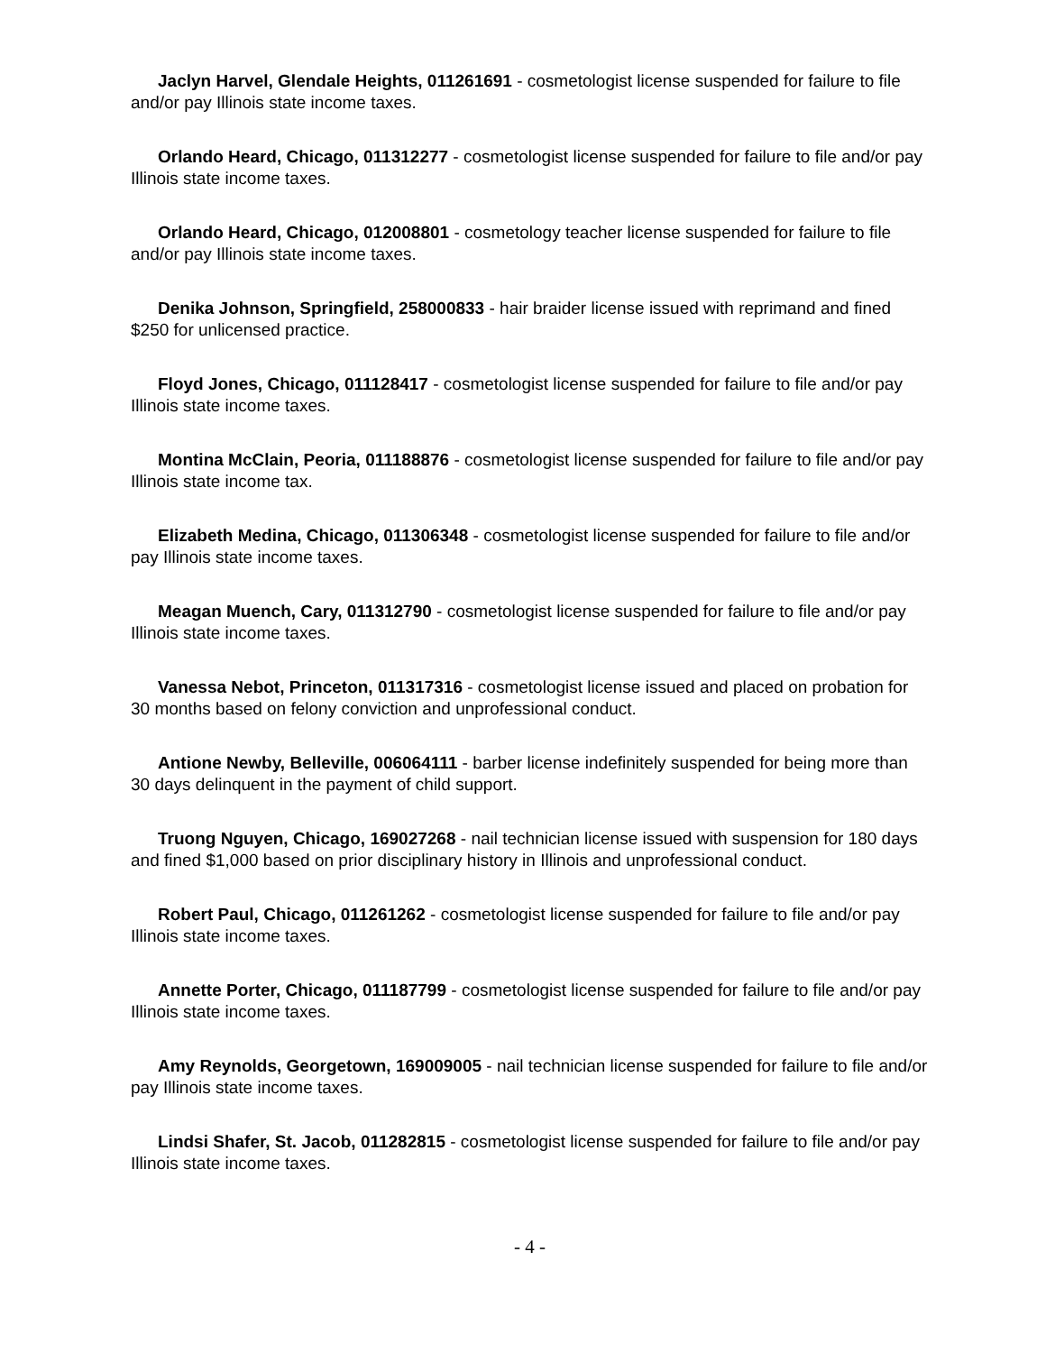Jaclyn Harvel, Glendale Heights, 011261691 - cosmetologist license suspended for failure to file and/or pay Illinois state income taxes.
Orlando Heard, Chicago, 011312277 - cosmetologist license suspended for failure to file and/or pay Illinois state income taxes.
Orlando Heard, Chicago, 012008801 - cosmetology teacher license suspended for failure to file and/or pay Illinois state income taxes.
Denika Johnson, Springfield, 258000833 - hair braider license issued with reprimand and fined $250 for unlicensed practice.
Floyd Jones, Chicago, 011128417 - cosmetologist license suspended for failure to file and/or pay Illinois state income taxes.
Montina McClain, Peoria, 011188876 - cosmetologist license suspended for failure to file and/or pay Illinois state income tax.
Elizabeth Medina, Chicago, 011306348 - cosmetologist license suspended for failure to file and/or pay Illinois state income taxes.
Meagan Muench, Cary, 011312790 - cosmetologist license suspended for failure to file and/or pay Illinois state income taxes.
Vanessa Nebot, Princeton, 011317316 - cosmetologist license issued and placed on probation for 30 months based on felony conviction and unprofessional conduct.
Antione Newby, Belleville, 006064111 - barber license indefinitely suspended for being more than 30 days delinquent in the payment of child support.
Truong Nguyen, Chicago, 169027268 - nail technician license issued with suspension for 180 days and fined $1,000 based on prior disciplinary history in Illinois and unprofessional conduct.
Robert Paul, Chicago, 011261262 - cosmetologist license suspended for failure to file and/or pay Illinois state income taxes.
Annette Porter, Chicago, 011187799 - cosmetologist license suspended for failure to file and/or pay Illinois state income taxes.
Amy Reynolds, Georgetown, 169009005 - nail technician license suspended for failure to file and/or pay Illinois state income taxes.
Lindsi Shafer, St. Jacob, 011282815 - cosmetologist license suspended for failure to file and/or pay Illinois state income taxes.
- 4 -